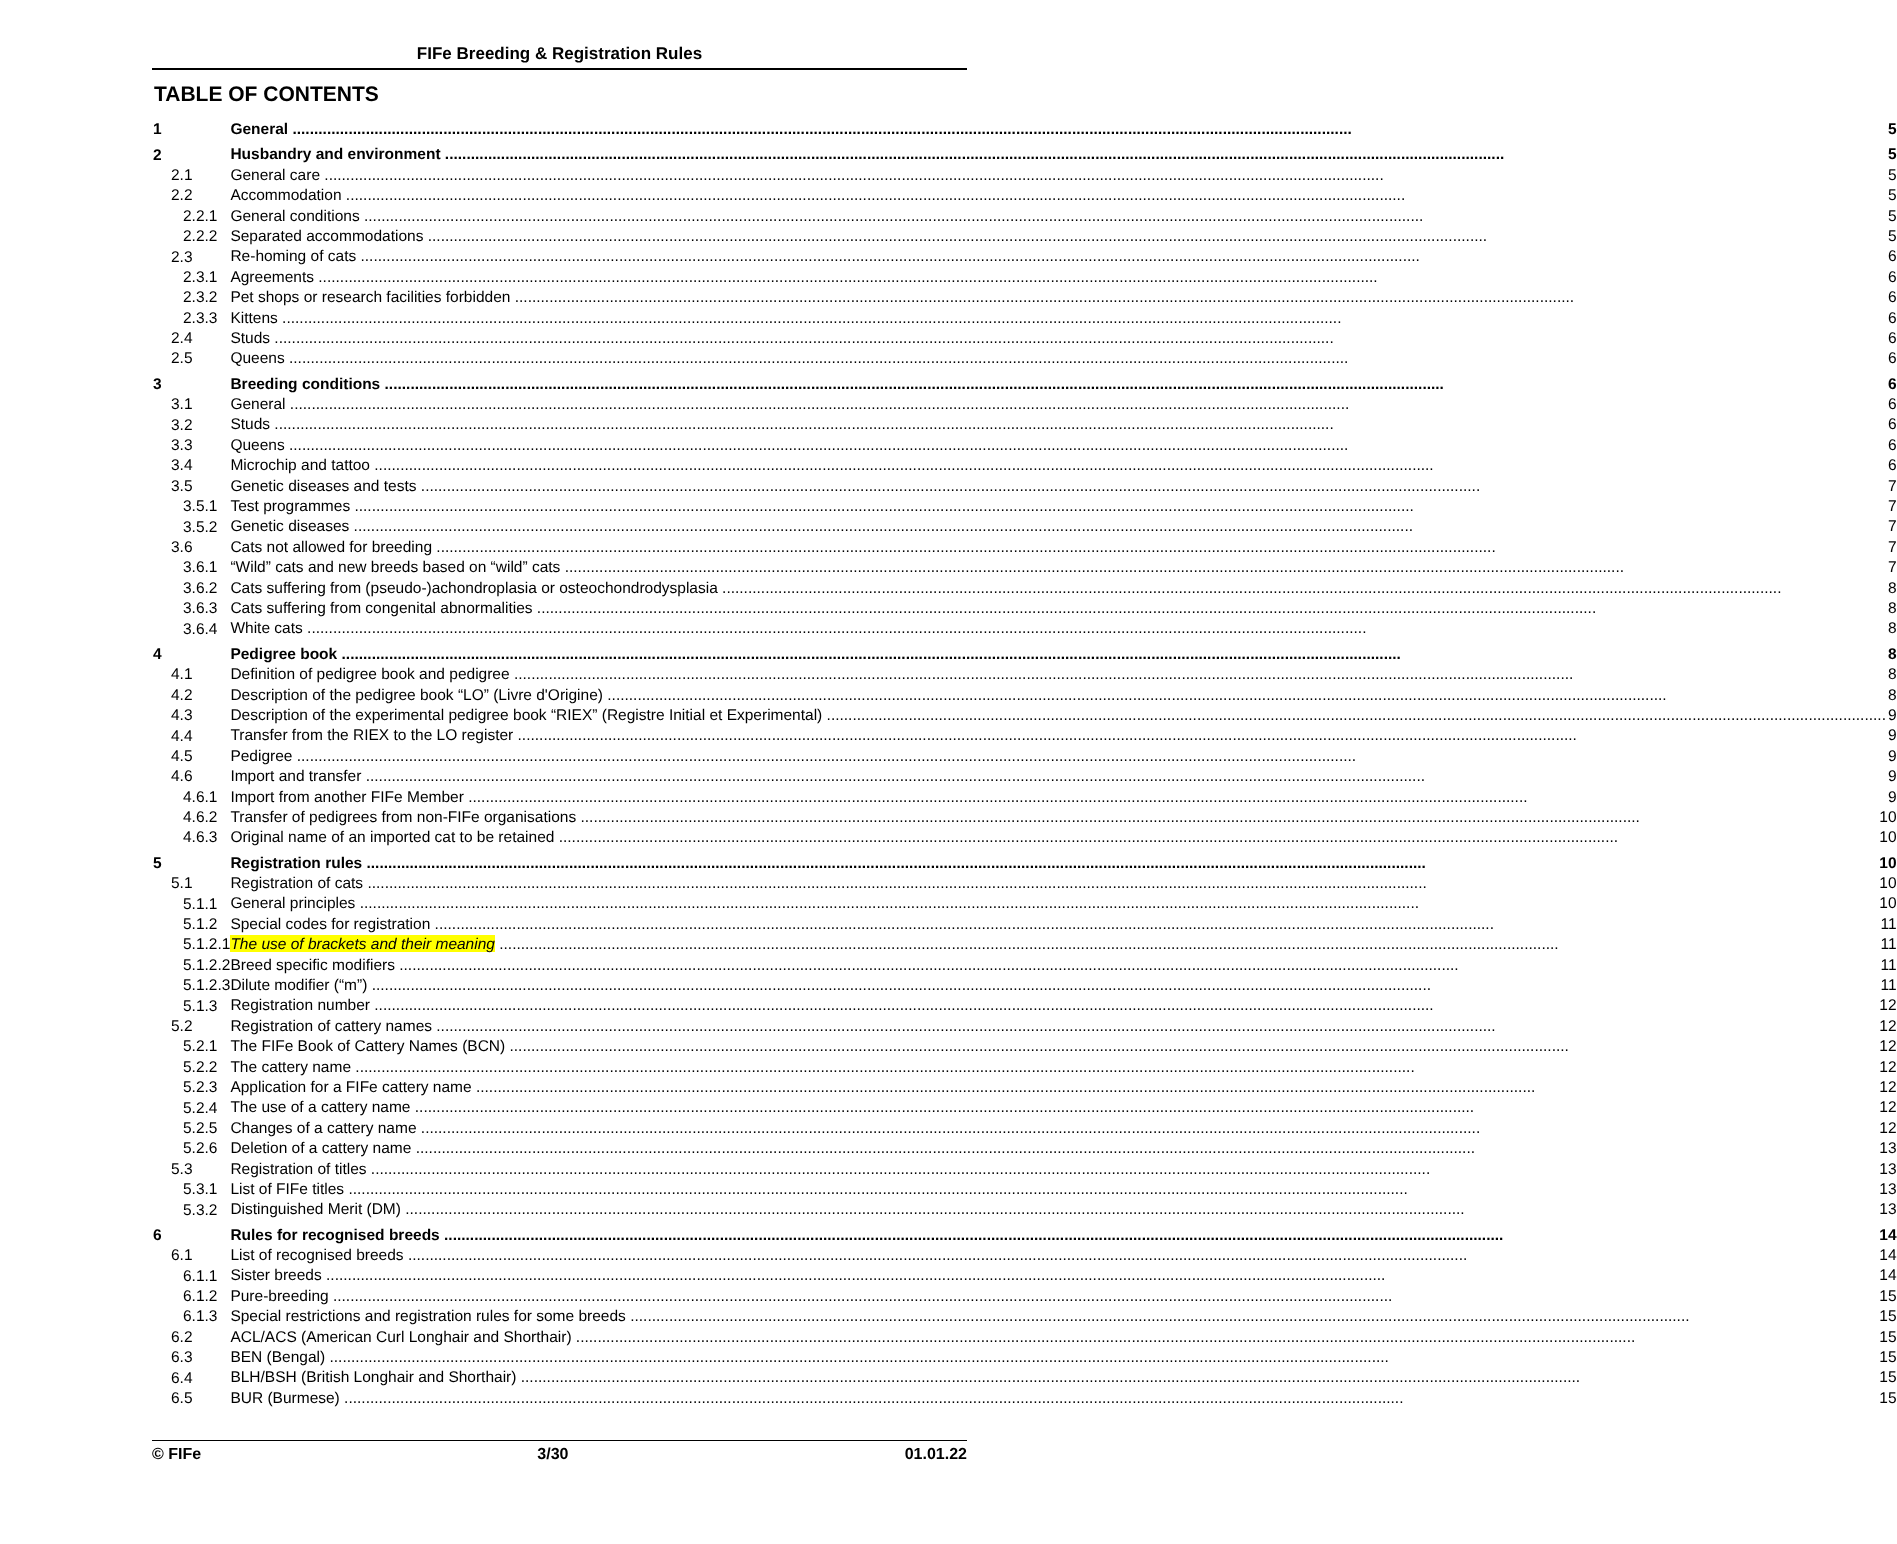FIFe Breeding & Registration Rules
TABLE OF CONTENTS
| 1 | General 5 |
| 2 | Husbandry and environment 5 |
| 2.1 | General care 5 |
| 2.2 | Accommodation 5 |
| 2.2.1 | General conditions 5 |
| 2.2.2 | Separated accommodations 5 |
| 2.3 | Re-homing of cats 6 |
| 2.3.1 | Agreements 6 |
| 2.3.2 | Pet shops or research facilities forbidden 6 |
| 2.3.3 | Kittens 6 |
| 2.4 | Studs 6 |
| 2.5 | Queens 6 |
| 3 | Breeding conditions 6 |
| 3.1 | General 6 |
| 3.2 | Studs 6 |
| 3.3 | Queens 6 |
| 3.4 | Microchip and tattoo 6 |
| 3.5 | Genetic diseases and tests 7 |
| 3.5.1 | Test programmes 7 |
| 3.5.2 | Genetic diseases 7 |
| 3.6 | Cats not allowed for breeding 7 |
| 3.6.1 | “Wild” cats and new breeds based on “wild” cats 7 |
| 3.6.2 | Cats suffering from (pseudo-)achondroplasia or osteochondrodysplasia 8 |
| 3.6.3 | Cats suffering from congenital abnormalities 8 |
| 3.6.4 | White cats 8 |
| 4 | Pedigree book 8 |
| 4.1 | Definition of pedigree book and pedigree 8 |
| 4.2 | Description of the pedigree book “LO” (Livre d'Origine) 8 |
| 4.3 | Description of the experimental pedigree book “RIEX” (Registre Initial et Experimental) 9 |
| 4.4 | Transfer from the RIEX to the LO register 9 |
| 4.5 | Pedigree 9 |
| 4.6 | Import and transfer 9 |
| 4.6.1 | Import from another FIFe Member 9 |
| 4.6.2 | Transfer of pedigrees from non-FIFe organisations 10 |
| 4.6.3 | Original name of an imported cat to be retained 10 |
| 5 | Registration rules 10 |
| 5.1 | Registration of cats 10 |
| 5.1.1 | General principles 10 |
| 5.1.2 | Special codes for registration 11 |
| 5.1.2.1 | The use of brackets and their meaning 11 |
| 5.1.2.2 | Breed specific modifiers 11 |
| 5.1.2.3 | Dilute modifier (“m”) 11 |
| 5.1.3 | Registration number 12 |
| 5.2 | Registration of cattery names 12 |
| 5.2.1 | The FIFe Book of Cattery Names (BCN) 12 |
| 5.2.2 | The cattery name 12 |
| 5.2.3 | Application for a FIFe cattery name 12 |
| 5.2.4 | The use of a cattery name 12 |
| 5.2.5 | Changes of a cattery name 12 |
| 5.2.6 | Deletion of a cattery name 13 |
| 5.3 | Registration of titles 13 |
| 5.3.1 | List of FIFe titles 13 |
| 5.3.2 | Distinguished Merit (DM) 13 |
| 6 | Rules for recognised breeds 14 |
| 6.1 | List of recognised breeds 14 |
| 6.1.1 | Sister breeds 14 |
| 6.1.2 | Pure-breeding 15 |
| 6.1.3 | Special restrictions and registration rules for some breeds 15 |
| 6.2 | ACL/ACS (American Curl Longhair and Shorthair) 15 |
| 6.3 | BEN (Bengal) 15 |
| 6.4 | BLH/BSH (British Longhair and Shorthair) 15 |
| 6.5 | BUR (Burmese) 15 |
© FIFe 3/30 01.01.22